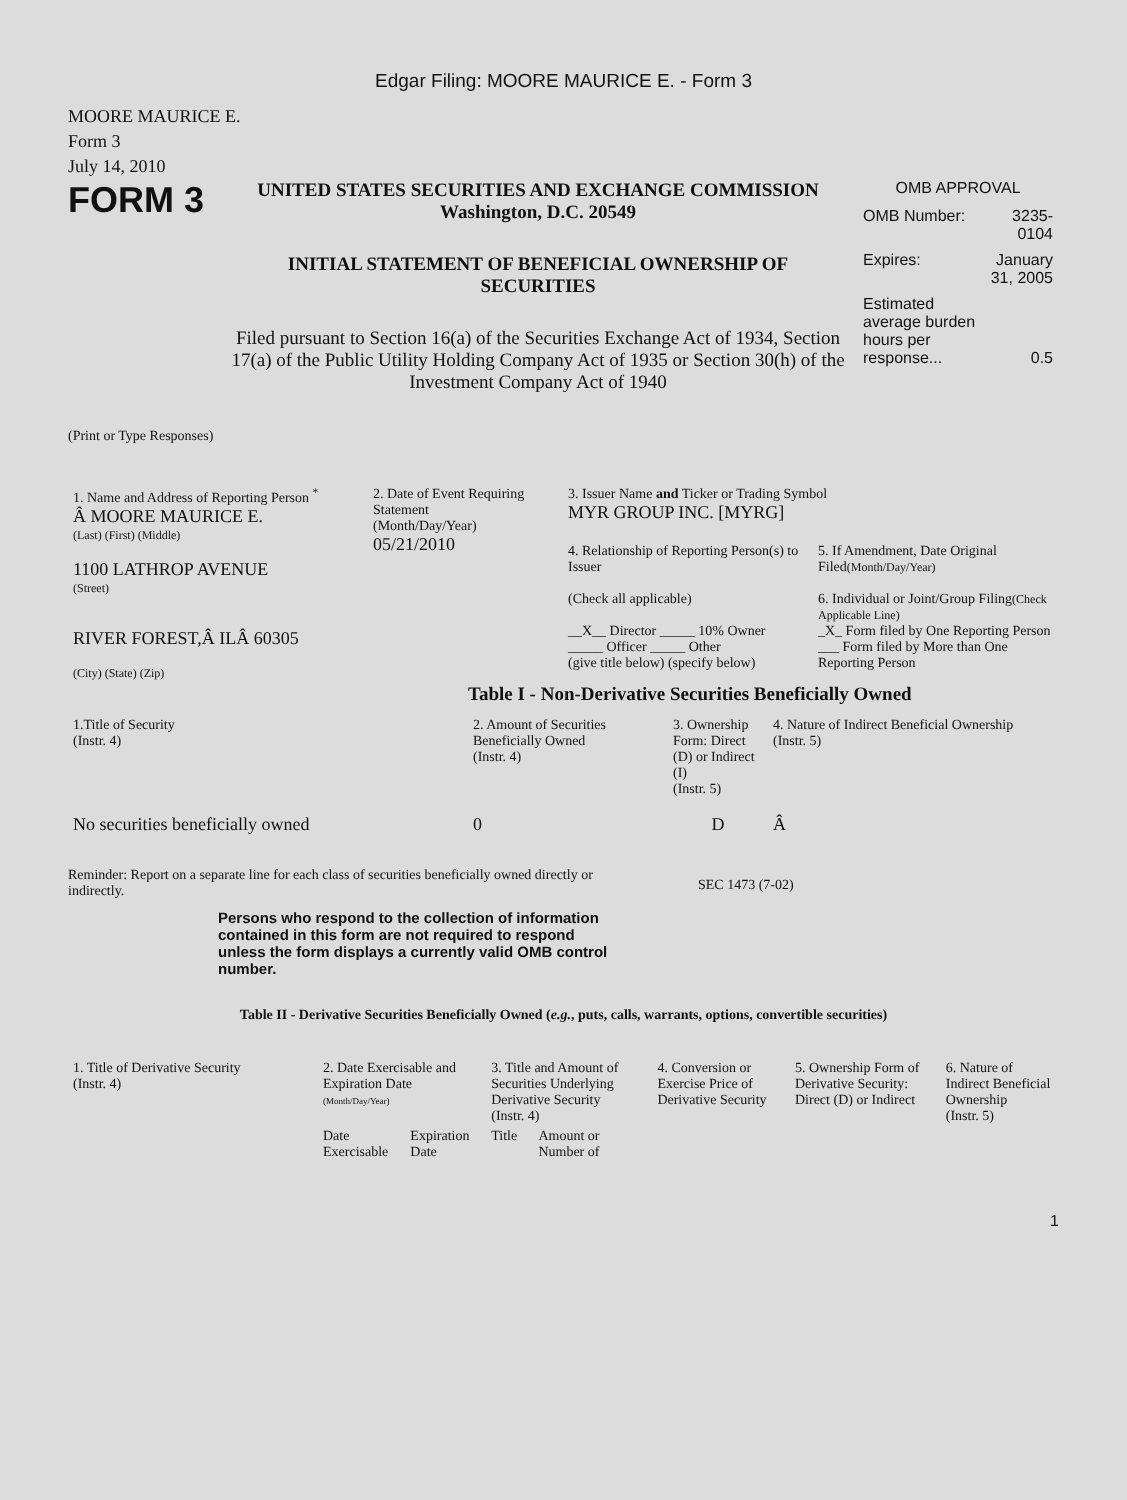Edgar Filing: MOORE MAURICE E. - Form 3
MOORE MAURICE E.
Form 3
July 14, 2010
FORM 3
UNITED STATES SECURITIES AND EXCHANGE COMMISSION
Washington, D.C. 20549
INITIAL STATEMENT OF BENEFICIAL OWNERSHIP OF SECURITIES
Filed pursuant to Section 16(a) of the Securities Exchange Act of 1934, Section 17(a) of the Public Utility Holding Company Act of 1935 or Section 30(h) of the Investment Company Act of 1940
OMB APPROVAL
| OMB Number: | 3235-0104 |
| Expires: | January 31, 2005 |
| Estimated average burden hours per response... | 0.5 |
(Print or Type Responses)
| 1. Name and Address of Reporting Person <sup>*</sup> Â MOORE MAURICE E. (Last) (First) (Middle) 1100 LATHROP AVENUE (Street) RIVER FOREST,Â ILÂ 60305 (City) (State) (Zip) | 2. Date of Event Requiring Statement (Month/Day/Year) 05/21/2010 | 3. Issuer Name and Ticker or Trading Symbol MYR GROUP INC. [MYRG] / 4. Relationship of Reporting Person(s) to Issuer (Check all applicable) __X__ Director _____ 10% Owner _____ Officer _____ Other (give title below) (specify below) / 5. If Amendment, Date Original Filed (Month/Day/Year) 6. Individual or Joint/Group Filing (Check Applicable Line) _X_ Form filed by One Reporting Person ___ Form filed by More than One Reporting Person / |
Table I - Non-Derivative Securities Beneficially Owned
| 1.Title of Security (Instr. 4) | 2. Amount of Securities Beneficially Owned (Instr. 4) | 3. Ownership Form: Direct (D) or Indirect (I) (Instr. 5) | 4. Nature of Indirect Beneficial Ownership (Instr. 5) |
| --- | --- | --- | --- |
| No securities beneficially owned | 0 | D | Â |
Reminder: Report on a separate line for each class of securities beneficially owned directly or indirectly.
SEC 1473 (7-02)
Persons who respond to the collection of information contained in this form are not required to respond unless the form displays a currently valid OMB control number.
Table II - Derivative Securities Beneficially Owned (e.g., puts, calls, warrants, options, convertible securities)
| 1. Title of Derivative Security (Instr. 4) | 2. Date Exercisable and Expiration Date (Month/Day/Year) | | 3. Title and Amount of Securities Underlying Derivative Security (Instr. 4) | | 4. Conversion or Exercise Price of Derivative Security | 5. Ownership Form of Derivative Security: Direct (D) or Indirect | 6. Nature of Indirect Beneficial Ownership (Instr. 5) |
| --- | --- | --- | --- | --- | --- | --- | --- |
| | Date Exercisable | Expiration Date | Title | Amount or Number of | | | |
1